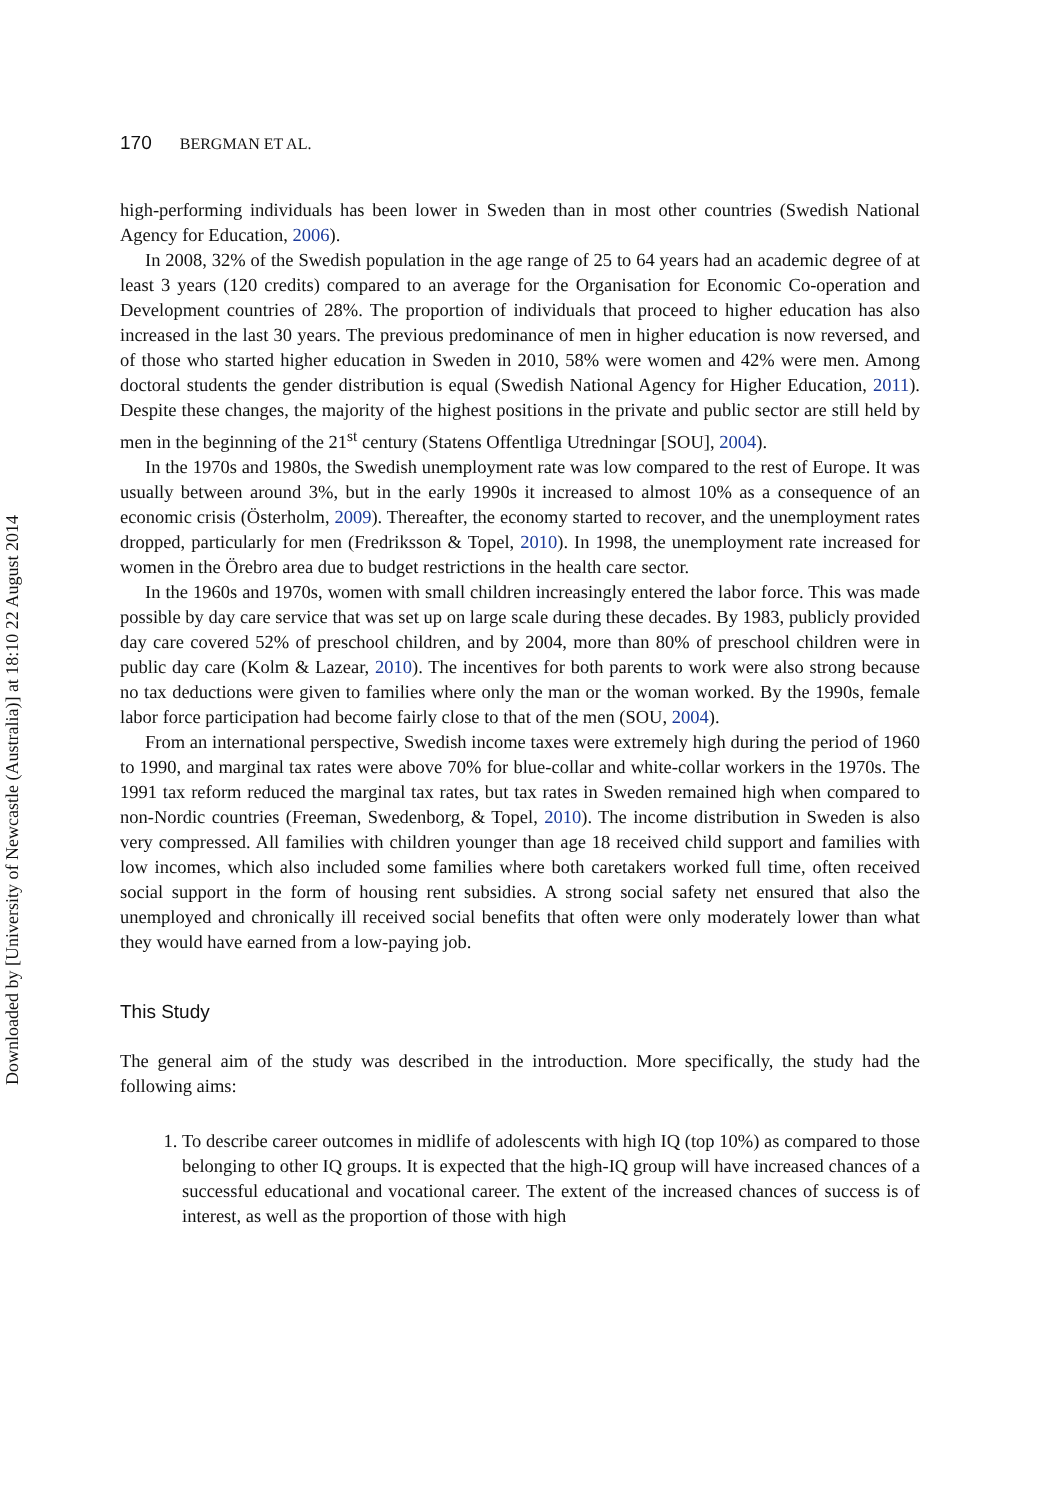Downloaded by [University of Newcastle (Australia)] at 18:10 22 August 2014
170 BERGMAN ET AL.
high-performing individuals has been lower in Sweden than in most other countries (Swedish National Agency for Education, 2006).
In 2008, 32% of the Swedish population in the age range of 25 to 64 years had an academic degree of at least 3 years (120 credits) compared to an average for the Organisation for Economic Co-operation and Development countries of 28%. The proportion of individuals that proceed to higher education has also increased in the last 30 years. The previous predominance of men in higher education is now reversed, and of those who started higher education in Sweden in 2010, 58% were women and 42% were men. Among doctoral students the gender distribution is equal (Swedish National Agency for Higher Education, 2011). Despite these changes, the majority of the highest positions in the private and public sector are still held by men in the beginning of the 21<sup>st</sup> century (Statens Offentliga Utredningar [SOU], 2004).
In the 1970s and 1980s, the Swedish unemployment rate was low compared to the rest of Europe. It was usually between around 3%, but in the early 1990s it increased to almost 10% as a consequence of an economic crisis (Österholm, 2009). Thereafter, the economy started to recover, and the unemployment rates dropped, particularly for men (Fredriksson & Topel, 2010). In 1998, the unemployment rate increased for women in the Örebro area due to budget restrictions in the health care sector.
In the 1960s and 1970s, women with small children increasingly entered the labor force. This was made possible by day care service that was set up on large scale during these decades. By 1983, publicly provided day care covered 52% of preschool children, and by 2004, more than 80% of preschool children were in public day care (Kolm & Lazear, 2010). The incentives for both parents to work were also strong because no tax deductions were given to families where only the man or the woman worked. By the 1990s, female labor force participation had become fairly close to that of the men (SOU, 2004).
From an international perspective, Swedish income taxes were extremely high during the period of 1960 to 1990, and marginal tax rates were above 70% for blue-collar and white-collar workers in the 1970s. The 1991 tax reform reduced the marginal tax rates, but tax rates in Sweden remained high when compared to non-Nordic countries (Freeman, Swedenborg, & Topel, 2010). The income distribution in Sweden is also very compressed. All families with children younger than age 18 received child support and families with low incomes, which also included some families where both caretakers worked full time, often received social support in the form of housing rent subsidies. A strong social safety net ensured that also the unemployed and chronically ill received social benefits that often were only moderately lower than what they would have earned from a low-paying job.
This Study
The general aim of the study was described in the introduction. More specifically, the study had the following aims:
1. To describe career outcomes in midlife of adolescents with high IQ (top 10%) as compared to those belonging to other IQ groups. It is expected that the high-IQ group will have increased chances of a successful educational and vocational career. The extent of the increased chances of success is of interest, as well as the proportion of those with high